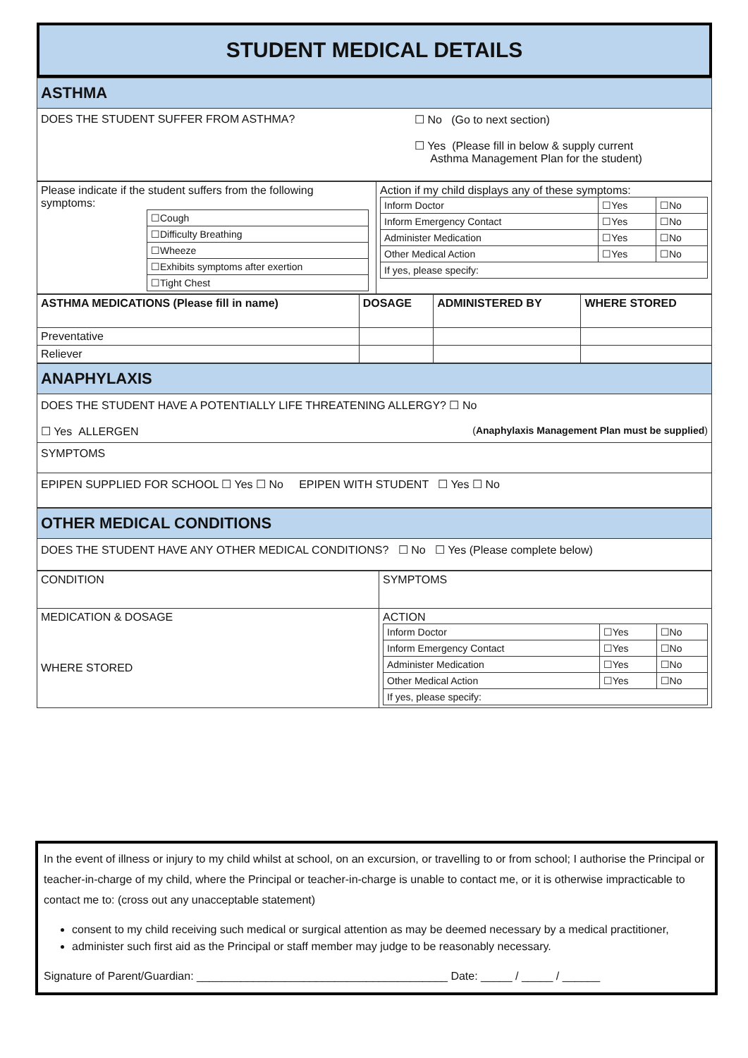STUDENT MEDICAL DETAILS
ASTHMA
DOES THE STUDENT SUFFER FROM ASTHMA? ☐ No (Go to next section)
☐ Yes (Please fill in below & supply current
Asthma Management Plan for the student)
| Please indicate if the student suffers from the following symptoms: / ☐Cough / / ☐Difficulty Breathing / / ☐Wheeze / / ☐Exhibits symptoms after exertion / / ☐Tight Chest / | Action if my child displays any of these symptoms: / Inform Doctor / ☐Yes / ☐No / / Inform Emergency Contact / ☐Yes / ☐No / / Administer Medication / ☐Yes / ☐No / / Other Medical Action / ☐Yes / ☐No / / If yes, please specify: / / / |
| ASTHMA MEDICATIONS (Please fill in name) | DOSAGE | ADMINISTERED BY | WHERE STORED |
| --- | --- | --- | --- |
| Preventative | | | |
| Reliever | | | |
ANAPHYLAXIS
DOES THE STUDENT HAVE A POTENTIALLY LIFE THREATENING ALLERGY? ☐ No
☐ Yes ALLERGEN (Anaphylaxis Management Plan must be supplied)
SYMPTOMS
EPIPEN SUPPLIED FOR SCHOOL ☐ Yes ☐ No EPIPEN WITH STUDENT ☐ Yes ☐ No
OTHER MEDICAL CONDITIONS
DOES THE STUDENT HAVE ANY OTHER MEDICAL CONDITIONS? ☐ No ☐ Yes (Please complete below)
| CONDITION | SYMPTOMS |
| MEDICATION & DOSAGE WHERE STORED | ACTION / Inform Doctor / ☐Yes / ☐No / / Inform Emergency Contact / ☐Yes / ☐No / / Administer Medication / ☐Yes / ☐No / / Other Medical Action / ☐Yes / ☐No / / If yes, please specify: / / / |
In the event of illness or injury to my child whilst at school, on an excursion, or travelling to or from school; I authorise the Principal or teacher-in-charge of my child, where the Principal or teacher-in-charge is unable to contact me, or it is otherwise impracticable to contact me to: (cross out any unacceptable statement)
consent to my child receiving such medical or surgical attention as may be deemed necessary by a medical practitioner,
administer such first aid as the Principal or staff member may judge to be reasonably necessary.
Signature of Parent/Guardian: ________________________________________ Date: _____ / _____ / ______